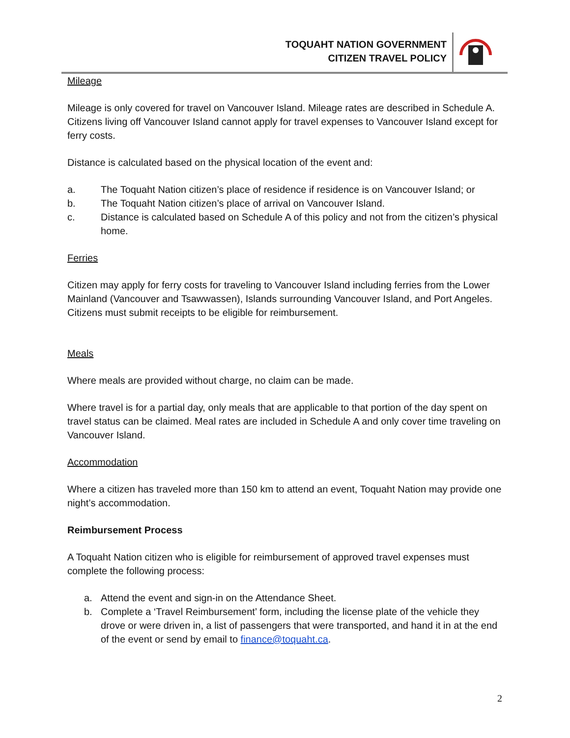TOQUAHT NATION GOVERNMENT
CITIZEN TRAVEL POLICY
Mileage
Mileage is only covered for travel on Vancouver Island. Mileage rates are described in Schedule A. Citizens living off Vancouver Island cannot apply for travel expenses to Vancouver Island except for ferry costs.
Distance is calculated based on the physical location of the event and:
a. The Toquaht Nation citizen’s place of residence if residence is on Vancouver Island; or
b. The Toquaht Nation citizen’s place of arrival on Vancouver Island.
c. Distance is calculated based on Schedule A of this policy and not from the citizen’s physical home.
Ferries
Citizen may apply for ferry costs for traveling to Vancouver Island including ferries from the Lower Mainland (Vancouver and Tsawwassen), Islands surrounding Vancouver Island, and Port Angeles. Citizens must submit receipts to be eligible for reimbursement.
Meals
Where meals are provided without charge, no claim can be made.
Where travel is for a partial day, only meals that are applicable to that portion of the day spent on travel status can be claimed. Meal rates are included in Schedule A and only cover time traveling on Vancouver Island.
Accommodation
Where a citizen has traveled more than 150 km to attend an event, Toquaht Nation may provide one night’s accommodation.
Reimbursement Process
A Toquaht Nation citizen who is eligible for reimbursement of approved travel expenses must complete the following process:
a. Attend the event and sign-in on the Attendance Sheet.
b. Complete a ‘Travel Reimbursement’ form, including the license plate of the vehicle they drove or were driven in, a list of passengers that were transported, and hand it in at the end of the event or send by email to finance@toquaht.ca.
2